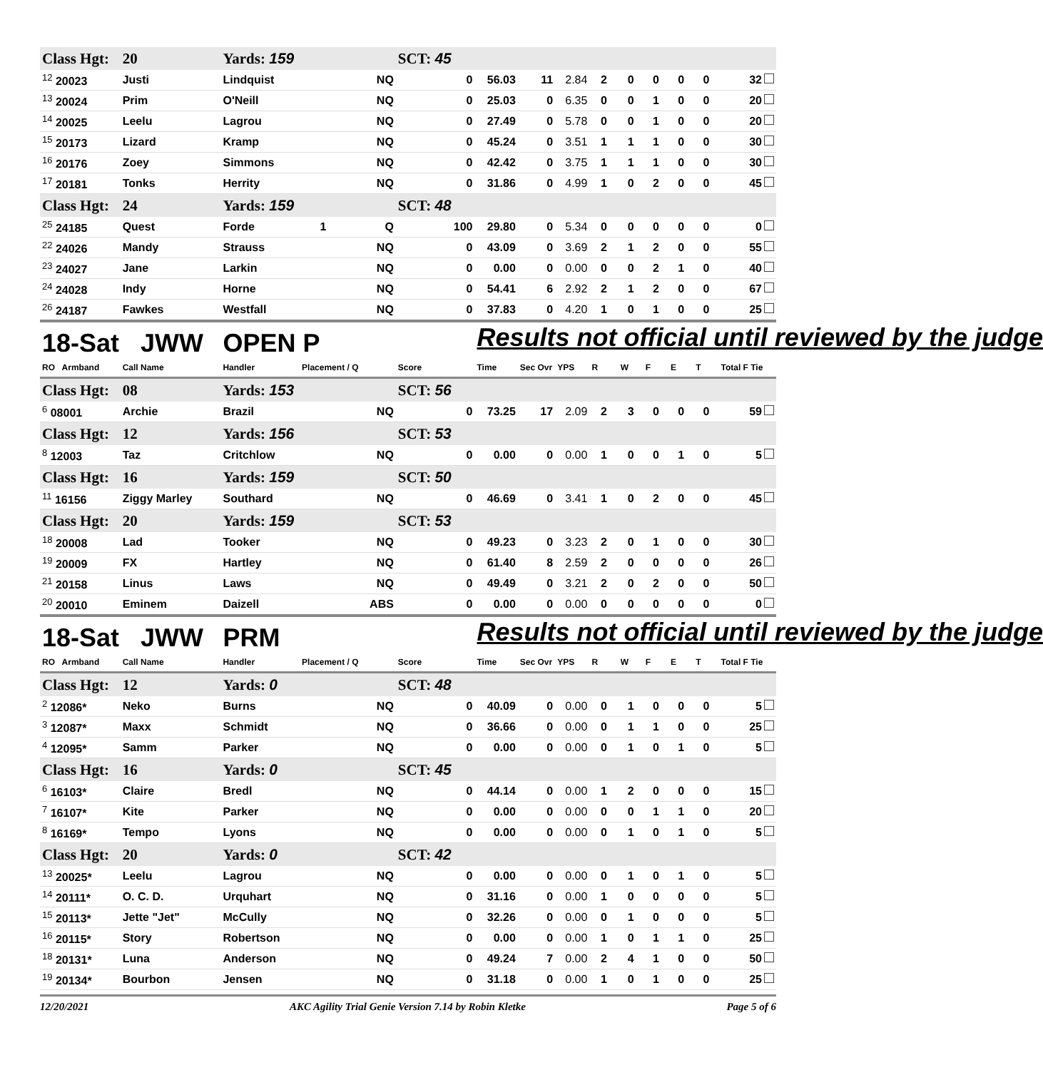| Class Hgt: | 20 | Yards: 159 | | | SCT: 45 | | | | | | | | | |
| <sup>12</sup> 20023 | Justi | Lindquist | | NQ | 0 | 56.03 | 11 | 2.84 | 2 | 0 | 0 | 0 | 0 | 32 |
| <sup>13</sup> 20024 | Prim | O'Neill | | NQ | 0 | 25.03 | 0 | 6.35 | 0 | 0 | 1 | 0 | 0 | 20 |
| <sup>14</sup> 20025 | Leelu | Lagrou | | NQ | 0 | 27.49 | 0 | 5.78 | 0 | 0 | 1 | 0 | 0 | 20 |
| <sup>15</sup> 20173 | Lizard | Kramp | | NQ | 0 | 45.24 | 0 | 3.51 | 1 | 1 | 1 | 0 | 0 | 30 |
| <sup>16</sup> 20176 | Zoey | Simmons | | NQ | 0 | 42.42 | 0 | 3.75 | 1 | 1 | 1 | 0 | 0 | 30 |
| <sup>17</sup> 20181 | Tonks | Herrity | | NQ | 0 | 31.86 | 0 | 4.99 | 1 | 0 | 2 | 0 | 0 | 45 |
| Class Hgt: | 24 | Yards: 159 | | | SCT: 48 | | | | | | | | | |
| <sup>25</sup> 24185 | Quest | Forde | 1 | Q | 100 | 29.80 | 0 | 5.34 | 0 | 0 | 0 | 0 | 0 | 0 |
| <sup>22</sup> 24026 | Mandy | Strauss | | NQ | 0 | 43.09 | 0 | 3.69 | 2 | 1 | 2 | 0 | 0 | 55 |
| <sup>23</sup> 24027 | Jane | Larkin | | NQ | 0 | 0.00 | 0 | 0.00 | 0 | 0 | 2 | 1 | 0 | 40 |
| <sup>24</sup> 24028 | Indy | Horne | | NQ | 0 | 54.41 | 6 | 2.92 | 2 | 1 | 2 | 0 | 0 | 67 |
| <sup>26</sup> 24187 | Fawkes | Westfall | | NQ | 0 | 37.83 | 0 | 4.20 | 1 | 0 | 1 | 0 | 0 | 25 |
| 18-Sat JWW | | OPEN P | | | | Results not official until reviewed by the judge | | | | | | | | |
| RO Armband | Call Name | Handler | Placement / Q | | Score | Time | Sec Ovr | YPS | R | W | F | E | T | Total F Tie |
| Class Hgt: | 08 | Yards: 153 | | | SCT: 56 | | | | | | | | | |
| <sup>6</sup> 08001 | Archie | Brazil | | NQ | 0 | 73.25 | 17 | 2.09 | 2 | 3 | 0 | 0 | 0 | 59 |
| Class Hgt: | 12 | Yards: 156 | | | SCT: 53 | | | | | | | | | |
| <sup>8</sup> 12003 | Taz | Critchlow | | NQ | 0 | 0.00 | 0 | 0.00 | 1 | 0 | 0 | 1 | 0 | 5 |
| Class Hgt: | 16 | Yards: 159 | | | SCT: 50 | | | | | | | | | |
| <sup>11</sup> 16156 | Ziggy Marley | Southard | | NQ | 0 | 46.69 | 0 | 3.41 | 1 | 0 | 2 | 0 | 0 | 45 |
| Class Hgt: | 20 | Yards: 159 | | | SCT: 53 | | | | | | | | | |
| <sup>18</sup> 20008 | Lad | Tooker | | NQ | 0 | 49.23 | 0 | 3.23 | 2 | 0 | 1 | 0 | 0 | 30 |
| <sup>19</sup> 20009 | FX | Hartley | | NQ | 0 | 61.40 | 8 | 2.59 | 2 | 0 | 0 | 0 | 0 | 26 |
| <sup>21</sup> 20158 | Linus | Laws | | NQ | 0 | 49.49 | 0 | 3.21 | 2 | 0 | 2 | 0 | 0 | 50 |
| <sup>20</sup> 20010 | Eminem | Daizell | | ABS | 0 | 0.00 | 0 | 0.00 | 0 | 0 | 0 | 0 | 0 | 0 |
| 18-Sat JWW | | PRM | | | | Results not official until reviewed by the judge | | | | | | | | |
| RO Armband | Call Name | Handler | Placement / Q | | Score | Time | Sec Ovr | YPS | R | W | F | E | T | Total F Tie |
| Class Hgt: | 12 | Yards: 0 | | | SCT: 48 | | | | | | | | | |
| <sup>2</sup> 12086* | Neko | Burns | | NQ | 0 | 40.09 | 0 | 0.00 | 0 | 1 | 0 | 0 | 0 | 5 |
| <sup>3</sup> 12087* | Maxx | Schmidt | | NQ | 0 | 36.66 | 0 | 0.00 | 0 | 1 | 1 | 0 | 0 | 25 |
| <sup>4</sup> 12095* | Samm | Parker | | NQ | 0 | 0.00 | 0 | 0.00 | 0 | 1 | 0 | 1 | 0 | 5 |
| Class Hgt: | 16 | Yards: 0 | | | SCT: 45 | | | | | | | | | |
| <sup>6</sup> 16103* | Claire | Bredl | | NQ | 0 | 44.14 | 0 | 0.00 | 1 | 2 | 0 | 0 | 0 | 15 |
| <sup>7</sup> 16107* | Kite | Parker | | NQ | 0 | 0.00 | 0 | 0.00 | 0 | 0 | 1 | 1 | 0 | 20 |
| <sup>8</sup> 16169* | Tempo | Lyons | | NQ | 0 | 0.00 | 0 | 0.00 | 0 | 1 | 0 | 1 | 0 | 5 |
| Class Hgt: | 20 | Yards: 0 | | | SCT: 42 | | | | | | | | | |
| <sup>13</sup> 20025* | Leelu | Lagrou | | NQ | 0 | 0.00 | 0 | 0.00 | 0 | 1 | 0 | 1 | 0 | 5 |
| <sup>14</sup> 20111* | O. C. D. | Urquhart | | NQ | 0 | 31.16 | 0 | 0.00 | 1 | 0 | 0 | 0 | 0 | 5 |
| <sup>15</sup> 20113* | Jette "Jet" | McCully | | NQ | 0 | 32.26 | 0 | 0.00 | 0 | 1 | 0 | 0 | 0 | 5 |
| <sup>16</sup> 20115* | Story | Robertson | | NQ | 0 | 0.00 | 0 | 0.00 | 1 | 0 | 1 | 1 | 0 | 25 |
| <sup>18</sup> 20131* | Luna | Anderson | | NQ | 0 | 49.24 | 7 | 0.00 | 2 | 4 | 1 | 0 | 0 | 50 |
| <sup>19</sup> 20134* | Bourbon | Jensen | | NQ | 0 | 31.18 | 0 | 0.00 | 1 | 0 | 1 | 0 | 0 | 25 |
12/20/2021 AKC Agility Trial Genie Version 7.14 by Robin Kletke Page 5 of 6